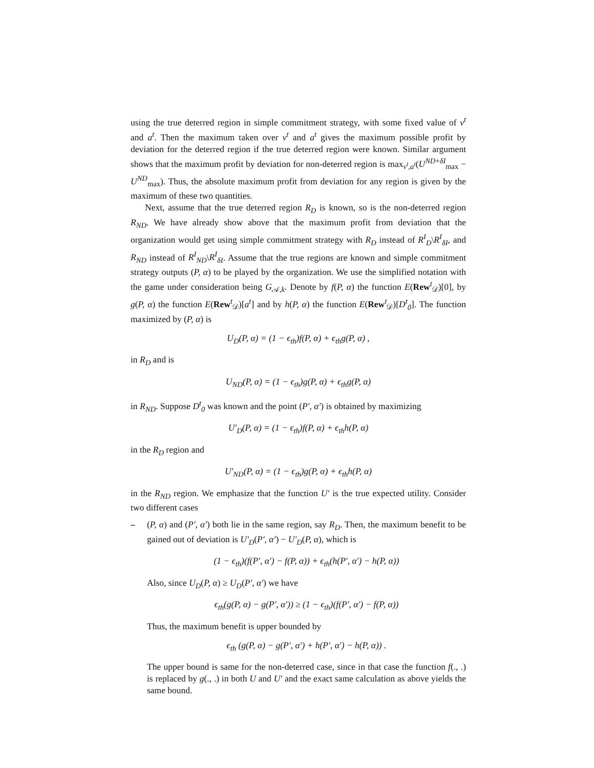using the true deterred region in simple commitment strategy, with some fixed value of v<sup>t</sup> and a<sup>t</sup>. Then the maximum taken over v<sup>t</sup> and a<sup>t</sup> gives the maximum possible profit by deviation for the deterred region if the true deterred region were known. Similar argument shows that the maximum profit by deviation for non-deterred region is max<sub>v<sup>t</sup>,a<sup>t</sup></sub>(U<sup>ND+δI</sup><sub>max</sub> − U<sup>ND</sup><sub>max</sub>). Thus, the absolute maximum profit from deviation for any region is given by the maximum of these two quantities.
Next, assume that the true deterred region R<sub>D</sub> is known, so is the non-deterred region R<sub>ND</sub>. We have already show above that the maximum profit from deviation that the organization would get using simple commitment strategy with R<sub>D</sub> instead of R<sup>I</sup><sub>D</sub>\R<sup>I</sup><sub>δI</sub>, and R<sub>ND</sub> instead of R<sup>I</sup><sub>ND</sub>\R<sup>I</sup><sub>δI</sub>. Assume that the true regions are known and simple commitment strategy outputs (P, α) to be played by the organization. We use the simplified notation with the game under consideration being G<sub>𝒜,k</sub>. Denote by f(P, α) the function E(Rew<sup>t</sup><sub>𝒟</sub>)[0], by g(P, α) the function E(Rew<sup>t</sup><sub>𝒟</sub>)[a<sup>t</sup>] and by h(P, α) the function E(Rew<sup>t</sup><sub>𝒟</sub>)[D<sup>t</sup><sub>0</sub>]. The function maximized by (P, α) is
U<sub>D</sub>(P, α) = (1 − ϵ<sub>th</sub>)f(P, α) + ϵ<sub>th</sub>g(P, α) ,
in R<sub>D</sub> and is
U<sub>ND</sub>(P, α) = (1 − ϵ<sub>th</sub>)g(P, α) + ϵ<sub>th</sub>g(P, α)
in R<sub>ND</sub>. Suppose D<sup>t</sup><sub>0</sub> was known and the point (P′, α′) is obtained by maximizing
U′<sub>D</sub>(P, α) = (1 − ϵ<sub>th</sub>)f(P, α) + ϵ<sub>th</sub>h(P, α)
in the R<sub>D</sub> region and
U′<sub>ND</sub>(P, α) = (1 − ϵ<sub>th</sub>)g(P, α) + ϵ<sub>th</sub>h(P, α)
in the R<sub>ND</sub> region. We emphasize that the function U′ is the true expected utility. Consider two different cases
– (P, α) and (P′, α′) both lie in the same region, say R<sub>D</sub>. Then, the maximum benefit to be gained out of deviation is U′<sub>D</sub>(P′, α′) − U′<sub>D</sub>(P, α), which is
(1 − ϵ<sub>th</sub>)(f(P′, α′) − f(P, α)) + ϵ<sub>th</sub>(h(P′, α′) − h(P, α))
Also, since U<sub>D</sub>(P, α) ≥ U<sub>D</sub>(P′, α′) we have
ϵ<sub>th</sub>(g(P, α) − g(P′, α′)) ≥ (1 − ϵ<sub>th</sub>)(f(P′, α′) − f(P, α))
Thus, the maximum benefit is upper bounded by
ϵ<sub>th</sub> (g(P, α) − g(P′, α′) + h(P′, α′) − h(P, α)) .
The upper bound is same for the non-deterred case, since in that case the function f(., .) is replaced by g(., .) in both U and U′ and the exact same calculation as above yields the same bound.